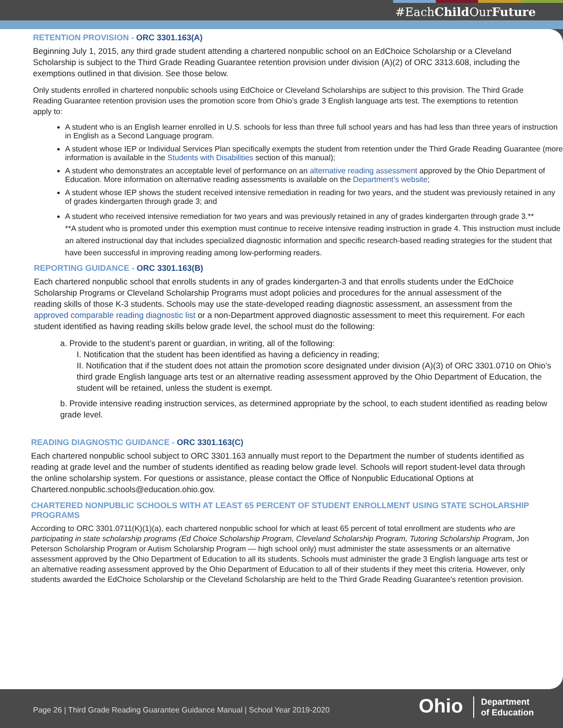#EachChild OurFuture
RETENTION PROVISION - ORC 3301.163(A)
Beginning July 1, 2015, any third grade student attending a chartered nonpublic school on an EdChoice Scholarship or a Cleveland Scholarship is subject to the Third Grade Reading Guarantee retention provision under division (A)(2) of ORC 3313.608, including the exemptions outlined in that division. See those below.
Only students enrolled in chartered nonpublic schools using EdChoice or Cleveland Scholarships are subject to this provision. The Third Grade Reading Guarantee retention provision uses the promotion score from Ohio’s grade 3 English language arts test. The exemptions to retention apply to:
A student who is an English learner enrolled in U.S. schools for less than three full school years and has had less than three years of instruction in English as a Second Language program.
A student whose IEP or Individual Services Plan specifically exempts the student from retention under the Third Grade Reading Guarantee (more information is available in the Students with Disabilities section of this manual);
A student who demonstrates an acceptable level of performance on an alternative reading assessment approved by the Ohio Department of Education. More information on alternative reading assessments is available on the Department’s website;
A student whose IEP shows the student received intensive remediation in reading for two years, and the student was previously retained in any of grades kindergarten through grade 3; and
A student who received intensive remediation for two years and was previously retained in any of grades kindergarten through grade 3.**
**A student who is promoted under this exemption must continue to receive intensive reading instruction in grade 4. This instruction must include an altered instructional day that includes specialized diagnostic information and specific research-based reading strategies for the student that have been successful in improving reading among low-performing readers.
REPORTING GUIDANCE - ORC 3301.163(B)
Each chartered nonpublic school that enrolls students in any of grades kindergarten-3 and that enrolls students under the EdChoice Scholarship Programs or Cleveland Scholarship Programs must adopt policies and procedures for the annual assessment of the reading skills of those K-3 students. Schools may use the state-developed reading diagnostic assessment, an assessment from the approved comparable reading diagnostic list or a non-Department approved diagnostic assessment to meet this requirement. For each student identified as having reading skills below grade level, the school must do the following:
a. Provide to the student’s parent or guardian, in writing, all of the following:
I. Notification that the student has been identified as having a deficiency in reading;
II. Notification that if the student does not attain the promotion score designated under division (A)(3) of ORC 3301.0710 on Ohio’s third grade English language arts test or an alternative reading assessment approved by the Ohio Department of Education, the student will be retained, unless the student is exempt.
b. Provide intensive reading instruction services, as determined appropriate by the school, to each student identified as reading below grade level.
READING DIAGNOSTIC GUIDANCE - ORC 3301.163(C)
Each chartered nonpublic school subject to ORC 3301.163 annually must report to the Department the number of students identified as reading at grade level and the number of students identified as reading below grade level. Schools will report student-level data through the online scholarship system. For questions or assistance, please contact the Office of Nonpublic Educational Options at Chartered.nonpublic.schools@education.ohio.gov.
CHARTERED NONPUBLIC SCHOOLS WITH AT LEAST 65 PERCENT OF STUDENT ENROLLMENT USING STATE SCHOLARSHIP PROGRAMS
According to ORC 3301.0711(K)(1)(a), each chartered nonpublic school for which at least 65 percent of total enrollment are students who are participating in state scholarship programs (Ed Choice Scholarship Program, Cleveland Scholarship Program, Tutoring Scholarship Program, Jon Peterson Scholarship Program or Autism Scholarship Program — high school only) must administer the state assessments or an alternative assessment approved by the Ohio Department of Education to all its students. Schools must administer the grade 3 English language arts test or an alternative reading assessment approved by the Ohio Department of Education to all of their students if they meet this criteria. However, only students awarded the EdChoice Scholarship or the Cleveland Scholarship are held to the Third Grade Reading Guarantee's retention provision.
Page 26 | Third Grade Reading Guarantee Guidance Manual | School Year 2019-2020
Ohio Department
of Education